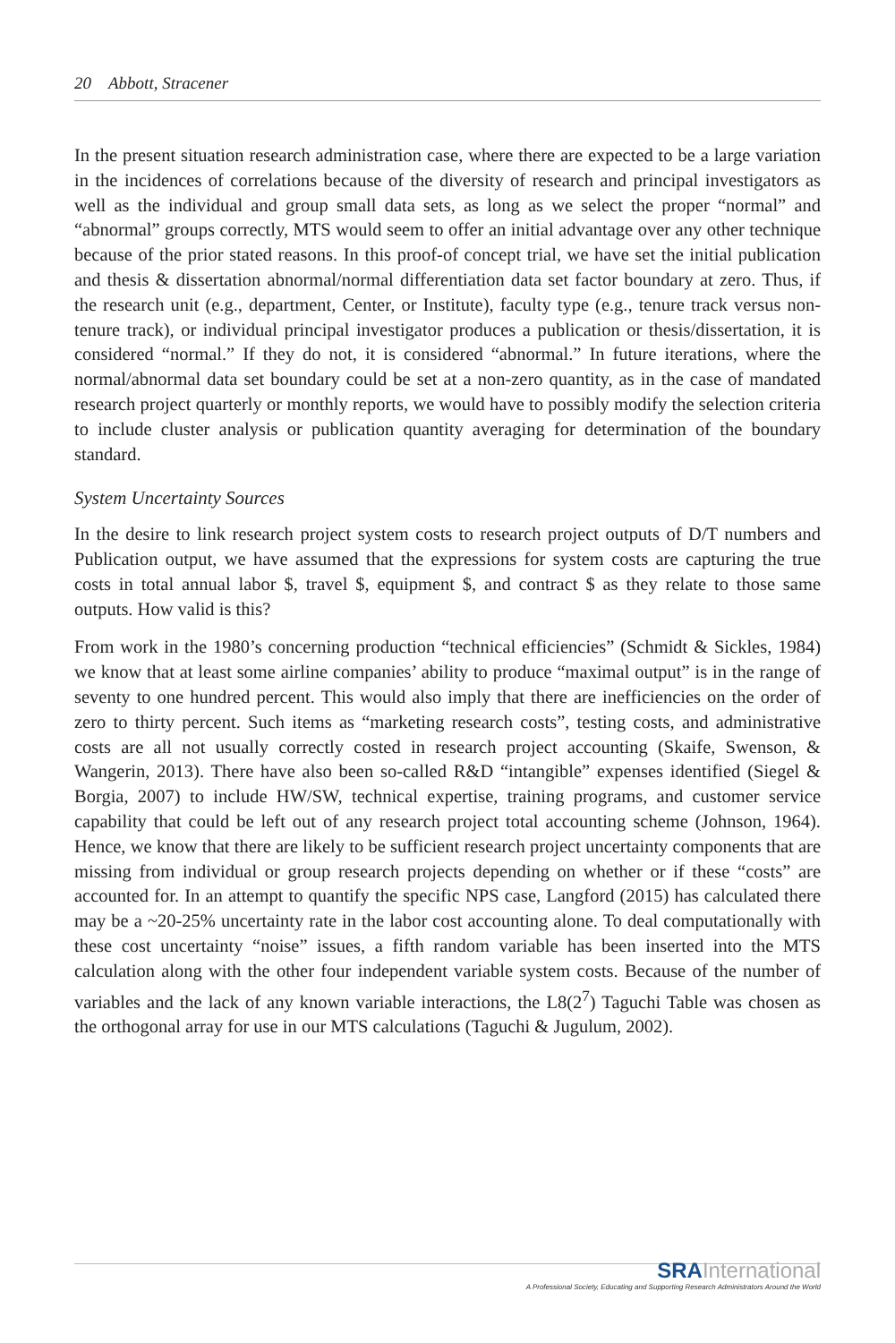20 Abbott, Stracener
In the present situation research administration case, where there are expected to be a large variation in the incidences of correlations because of the diversity of research and principal investigators as well as the individual and group small data sets, as long as we select the proper “normal” and “abnormal” groups correctly, MTS would seem to offer an initial advantage over any other technique because of the prior stated reasons. In this proof-of concept trial, we have set the initial publication and thesis & dissertation abnormal/normal differentiation data set factor boundary at zero. Thus, if the research unit (e.g., department, Center, or Institute), faculty type (e.g., tenure track versus non-tenure track), or individual principal investigator produces a publication or thesis/dissertation, it is considered “normal.” If they do not, it is considered “abnormal.” In future iterations, where the normal/abnormal data set boundary could be set at a non-zero quantity, as in the case of mandated research project quarterly or monthly reports, we would have to possibly modify the selection criteria to include cluster analysis or publication quantity averaging for determination of the boundary standard.
System Uncertainty Sources
In the desire to link research project system costs to research project outputs of D/T numbers and Publication output, we have assumed that the expressions for system costs are capturing the true costs in total annual labor $, travel $, equipment $, and contract $ as they relate to those same outputs. How valid is this?
From work in the 1980’s concerning production “technical efficiencies” (Schmidt & Sickles, 1984) we know that at least some airline companies’ ability to produce “maximal output” is in the range of seventy to one hundred percent. This would also imply that there are inefficiencies on the order of zero to thirty percent. Such items as “marketing research costs”, testing costs, and administrative costs are all not usually correctly costed in research project accounting (Skaife, Swenson, & Wangerin, 2013). There have also been so-called R&D “intangible” expenses identified (Siegel & Borgia, 2007) to include HW/SW, technical expertise, training programs, and customer service capability that could be left out of any research project total accounting scheme (Johnson, 1964). Hence, we know that there are likely to be sufficient research project uncertainty components that are missing from individual or group research projects depending on whether or if these “costs” are accounted for. In an attempt to quantify the specific NPS case, Langford (2015) has calculated there may be a ~20-25% uncertainty rate in the labor cost accounting alone. To deal computationally with these cost uncertainty “noise” issues, a fifth random variable has been inserted into the MTS calculation along with the other four independent variable system costs. Because of the number of variables and the lack of any known variable interactions, the L8(2<sup>7</sup>) Taguchi Table was chosen as the orthogonal array for use in our MTS calculations (Taguchi & Jugulum, 2002).
SRA International
A Professional Society, Educating and Supporting Research Administrators Around the World